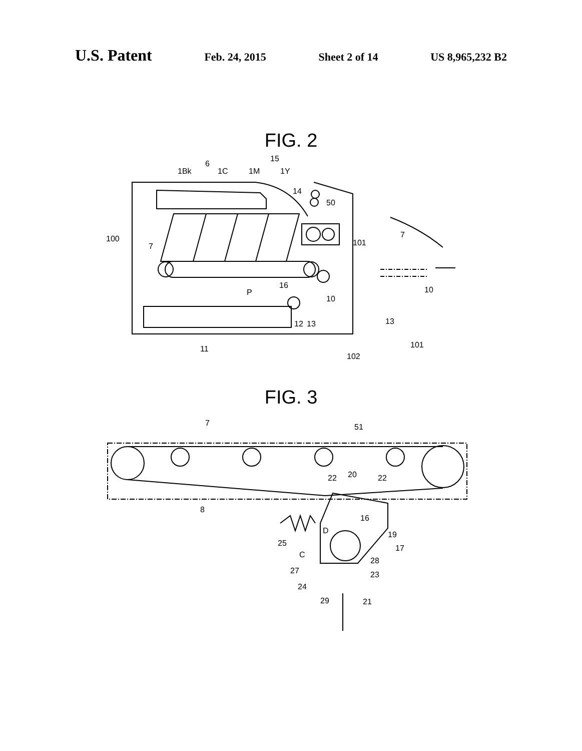U.S. Patent Feb. 24, 2015 Sheet 2 of 14 US 8,965,232 B2
FIG. 2
15
1Bk
6
1C
1M
1Y
14
50
100
101
7
7
16
P
10
12
13
10
13
101
11
102
FIG. 3
7
51
20
22
22
8
16
D
19
25
17
C
28
27
23
24
29
21